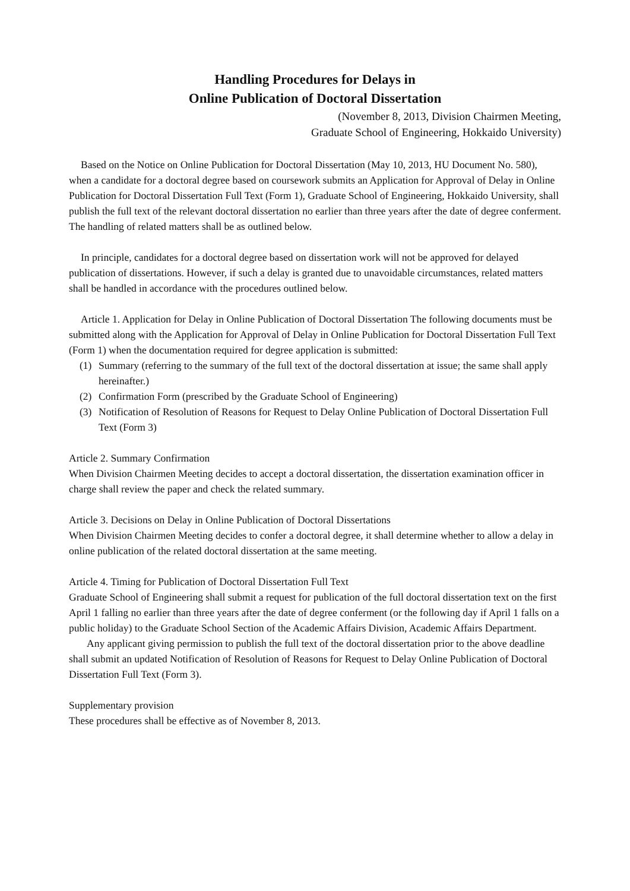Handling Procedures for Delays in
Online Publication of Doctoral Dissertation
(November 8, 2013, Division Chairmen Meeting,
Graduate School of Engineering, Hokkaido University)
Based on the Notice on Online Publication for Doctoral Dissertation (May 10, 2013, HU Document No. 580), when a candidate for a doctoral degree based on coursework submits an Application for Approval of Delay in Online Publication for Doctoral Dissertation Full Text (Form 1), Graduate School of Engineering, Hokkaido University, shall publish the full text of the relevant doctoral dissertation no earlier than three years after the date of degree conferment. The handling of related matters shall be as outlined below.
In principle, candidates for a doctoral degree based on dissertation work will not be approved for delayed publication of dissertations. However, if such a delay is granted due to unavoidable circumstances, related matters shall be handled in accordance with the procedures outlined below.
Article 1. Application for Delay in Online Publication of Doctoral Dissertation The following documents must be submitted along with the Application for Approval of Delay in Online Publication for Doctoral Dissertation Full Text (Form 1) when the documentation required for degree application is submitted:
(1) Summary (referring to the summary of the full text of the doctoral dissertation at issue; the same shall apply hereinafter.)
(2) Confirmation Form (prescribed by the Graduate School of Engineering)
(3) Notification of Resolution of Reasons for Request to Delay Online Publication of Doctoral Dissertation Full Text (Form 3)
Article 2. Summary Confirmation
When Division Chairmen Meeting decides to accept a doctoral dissertation, the dissertation examination officer in charge shall review the paper and check the related summary.
Article 3. Decisions on Delay in Online Publication of Doctoral Dissertations
When Division Chairmen Meeting decides to confer a doctoral degree, it shall determine whether to allow a delay in online publication of the related doctoral dissertation at the same meeting.
Article 4. Timing for Publication of Doctoral Dissertation Full Text
Graduate School of Engineering shall submit a request for publication of the full doctoral dissertation text on the first April 1 falling no earlier than three years after the date of degree conferment (or the following day if April 1 falls on a public holiday) to the Graduate School Section of the Academic Affairs Division, Academic Affairs Department.
Any applicant giving permission to publish the full text of the doctoral dissertation prior to the above deadline shall submit an updated Notification of Resolution of Reasons for Request to Delay Online Publication of Doctoral Dissertation Full Text (Form 3).
Supplementary provision
These procedures shall be effective as of November 8, 2013.